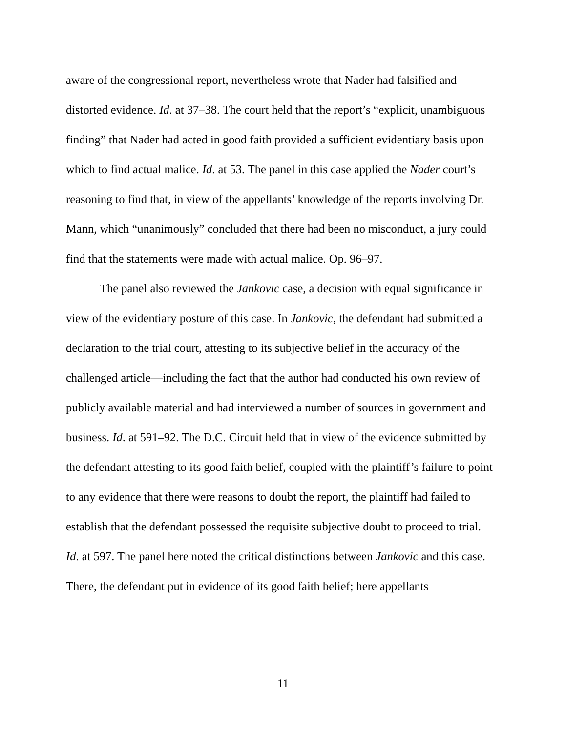aware of the congressional report, nevertheless wrote that Nader had falsified and distorted evidence. Id. at 37–38. The court held that the report’s “explicit, unambiguous finding” that Nader had acted in good faith provided a sufficient evidentiary basis upon which to find actual malice. Id. at 53. The panel in this case applied the Nader court’s reasoning to find that, in view of the appellants’ knowledge of the reports involving Dr. Mann, which “unanimously” concluded that there had been no misconduct, a jury could find that the statements were made with actual malice. Op. 96–97.
The panel also reviewed the Jankovic case, a decision with equal significance in view of the evidentiary posture of this case. In Jankovic, the defendant had submitted a declaration to the trial court, attesting to its subjective belief in the accuracy of the challenged article—including the fact that the author had conducted his own review of publicly available material and had interviewed a number of sources in government and business. Id. at 591–92. The D.C. Circuit held that in view of the evidence submitted by the defendant attesting to its good faith belief, coupled with the plaintiff’s failure to point to any evidence that there were reasons to doubt the report, the plaintiff had failed to establish that the defendant possessed the requisite subjective doubt to proceed to trial. Id. at 597. The panel here noted the critical distinctions between Jankovic and this case. There, the defendant put in evidence of its good faith belief; here appellants
11